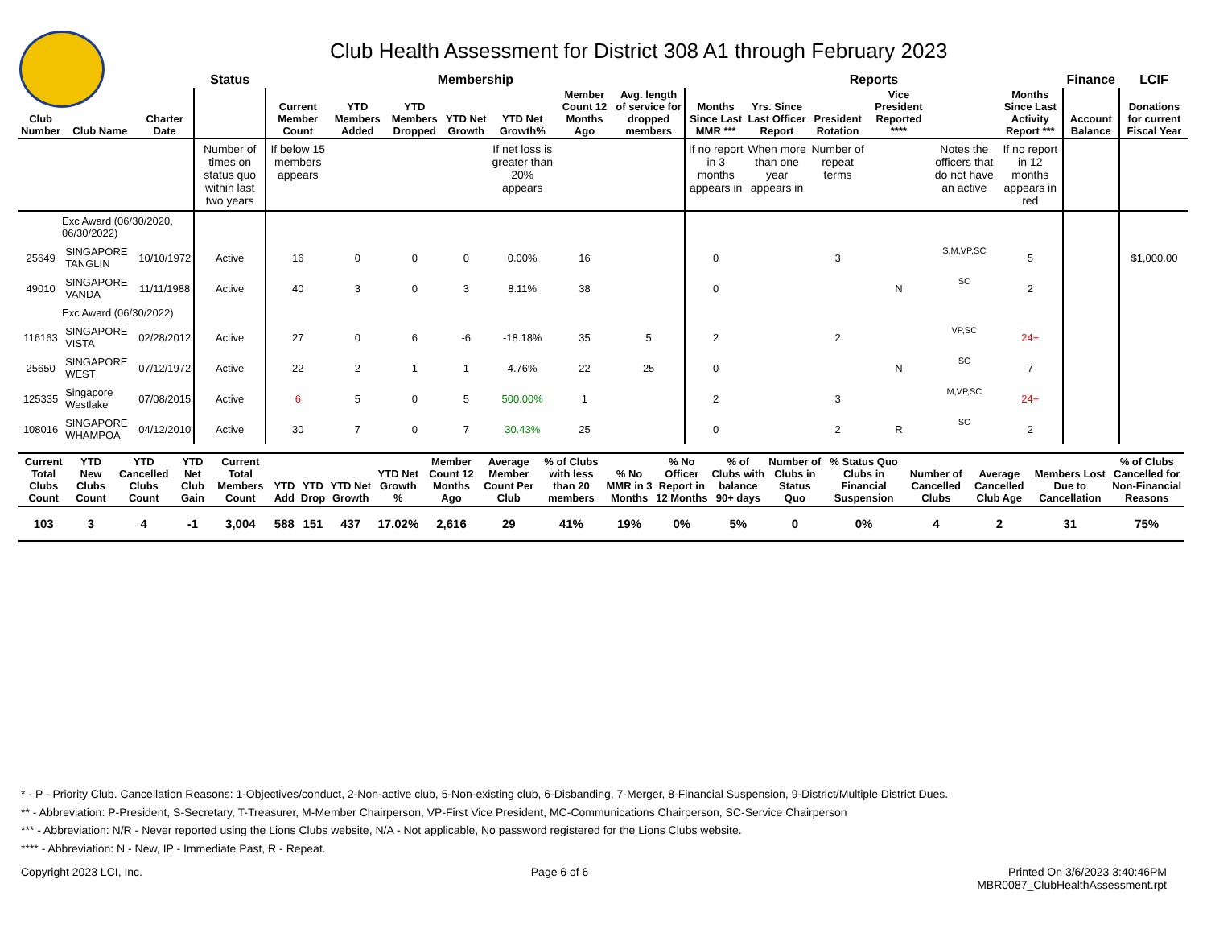Club Health Assessment for District 308 A1 through February 2023
| | | | Status | Membership | | | | | | | Reports | | | | | | Finance | LCIF |
| --- | --- | --- | --- | --- | --- | --- | --- | --- | --- | --- | --- | --- | --- | --- | --- | --- | --- | --- |
| Club Number | Club Name | Charter Date | | Current Member Count | YTD Members Added | YTD Members Dropped | YTD Net Growth | YTD Net Growth% | Member Count 12 Months Ago | Avg. length of service for dropped members | Months Since Last MMR *** | Yrs. Since Last Officer Report | President Rotation | Vice President Reported **** | | Months Since Last Activity Report *** | Account Balance | Donations for current Fiscal Year |
| | | | Number of times on status quo within last two years | If below 15 members appears | | | | If net loss is greater than 20% appears | | | If no report in 3 months appears in | When more than one year appears in | Number of repeat terms | | Notes the officers that do not have an active | If no report in 12 months appears in red | | |
| Exc Award (06/30/2020, 06/30/2022) | | | | | | | | | | | | | | | | | | |
| 25649 | SINGAPORE TANGLIN | 10/10/1972 | Active | 16 | 0 | 0 | 0 | 0.00% | 16 | | 0 | | 3 | | S,M,VP,SC | 5 | | $1,000.00 |
| 49010 | SINGAPORE VANDA | 11/11/1988 | Active | 40 | 3 | 0 | 3 | 8.11% | 38 | | 0 | | | N | SC | 2 | | |
| Exc Award (06/30/2022) | | | | | | | | | | | | | | | | | | |
| 116163 | SINGAPORE VISTA | 02/28/2012 | Active | 27 | 0 | 6 | -6 | -18.18% | 35 | 5 | 2 | | 2 | | VP,SC | 24+ | | |
| 25650 | SINGAPORE WEST | 07/12/1972 | Active | 22 | 2 | 1 | 1 | 4.76% | 22 | 25 | 0 | | | N | SC | 7 | | |
| 125335 | Singapore Westlake | 07/08/2015 | Active | 6 | 5 | 0 | 5 | 500.00% | 1 | | 2 | | 3 | | M,VP,SC | 24+ | | |
| 108016 | SINGAPORE WHAMPOA | 04/12/2010 | Active | 30 | 7 | 0 | 7 | 30.43% | 25 | | 0 | | 2 | R | SC | 2 | | |
| Current Total Clubs Count | YTD New Clubs Count | YTD Cancelled Clubs Count | YTD Net Club Gain | Current Total Members Count | YTD Add | YTD Drop | YTD Net Growth | YTD Net Growth % | Member Count 12 Months Ago | Average Member Count Per Club | % of Clubs with less than 20 members | % No MMR in 3 Months | % No Officer Report in 12 Months | % of Clubs with balance 90+ days | Number of Clubs in Status Quo | % Status Quo Clubs in Financial Suspension | Number of Cancelled Clubs | Average Cancelled Club Age | Members Lost Due to Cancellation | % of Clubs Cancelled for Non-Financial Reasons |
| --- | --- | --- | --- | --- | --- | --- | --- | --- | --- | --- | --- | --- | --- | --- | --- | --- | --- | --- | --- | --- |
| 103 | 3 | 4 | -1 | 3,004 | 588 | 151 | 437 | 17.02% | 2,616 | 29 | 41% | 19% | 0% | 5% | 0 | 0% | 4 | 2 | 31 | 75% |
* - P - Priority Club. Cancellation Reasons: 1-Objectives/conduct, 2-Non-active club, 5-Non-existing club, 6-Disbanding, 7-Merger, 8-Financial Suspension, 9-District/Multiple District Dues.
** - Abbreviation: P-President, S-Secretary, T-Treasurer, M-Member Chairperson, VP-First Vice President, MC-Communications Chairperson, SC-Service Chairperson
*** - Abbreviation: N/R - Never reported using the Lions Clubs website, N/A - Not applicable, No password registered for the Lions Clubs website.
**** - Abbreviation: N - New, IP - Immediate Past, R - Repeat.
Copyright 2023 LCI, Inc. Page 6 of 6 Printed On 3/6/2023 3:40:46PM
MBR0087_ClubHealthAssessment.rpt